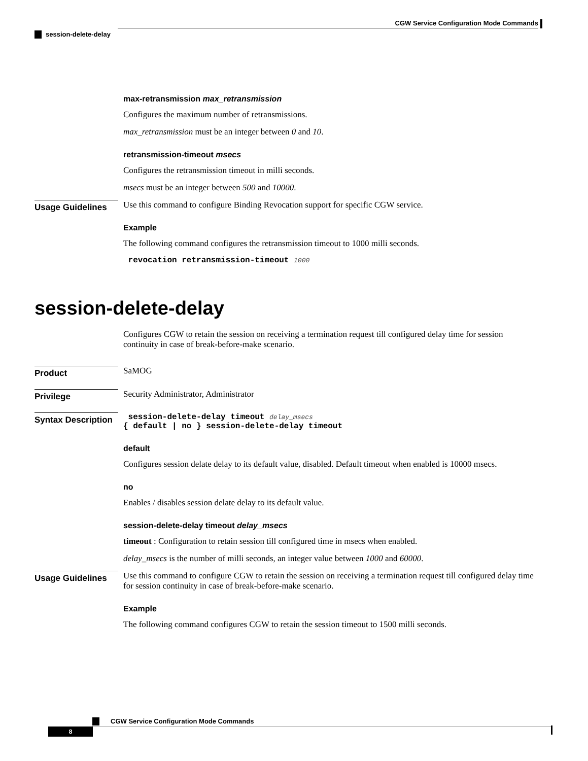CGW Service Configuration Mode Commands
session-delete-delay
max-retransmission max_retransmission
Configures the maximum number of retransmissions.
max_retransmission must be an integer between 0 and 10.
retransmission-timeout msecs
Configures the retransmission timeout in milli seconds.
msecs must be an integer between 500 and 10000.
Usage Guidelines
Use this command to configure Binding Revocation support for specific CGW service.
Example
The following command configures the retransmission timeout to 1000 milli seconds.
revocation retransmission-timeout 1000
session-delete-delay
Configures CGW to retain the session on receiving a termination request till configured delay time for session continuity in case of break-before-make scenario.
Product
SaMOG
Privilege
Security Administrator, Administrator
Syntax Description
session-delete-delay timeout delay_msecs
{ default | no } session-delete-delay timeout
default
Configures session delate delay to its default value, disabled. Default timeout when enabled is 10000 msecs.
no
Enables / disables session delate delay to its default value.
session-delete-delay timeout delay_msecs
timeout : Configuration to retain session till configured time in msecs when enabled.
delay_msecs is the number of milli seconds, an integer value between 1000 and 60000.
Usage Guidelines
Use this command to configure CGW to retain the session on receiving a termination request till configured delay time for session continuity in case of break-before-make scenario.
Example
The following command configures CGW to retain the session timeout to 1500 milli seconds.
CGW Service Configuration Mode Commands
8